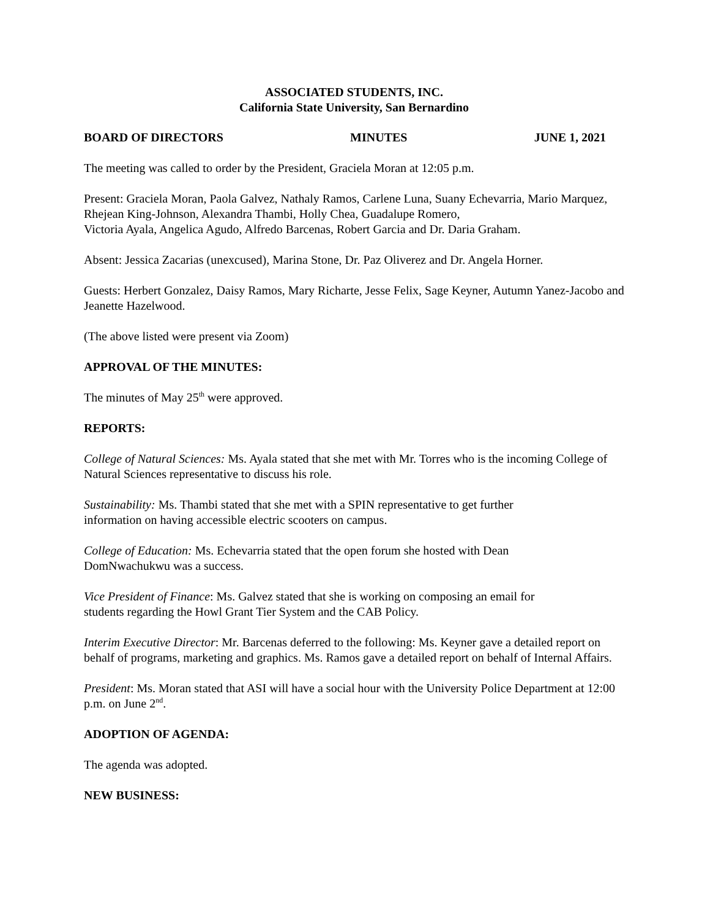ASSOCIATED STUDENTS, INC.
California State University, San Bernardino
BOARD OF DIRECTORS MINUTES JUNE 1, 2021
The meeting was called to order by the President, Graciela Moran at 12:05 p.m.
Present: Graciela Moran, Paola Galvez, Nathaly Ramos, Carlene Luna, Suany Echevarria, Mario Marquez, Rhejean King-Johnson, Alexandra Thambi, Holly Chea, Guadalupe Romero,
Victoria Ayala, Angelica Agudo, Alfredo Barcenas, Robert Garcia and Dr. Daria Graham.
Absent: Jessica Zacarias (unexcused), Marina Stone, Dr. Paz Oliverez and Dr. Angela Horner.
Guests: Herbert Gonzalez, Daisy Ramos, Mary Richarte, Jesse Felix, Sage Keyner, Autumn Yanez-Jacobo and Jeanette Hazelwood.
(The above listed were present via Zoom)
APPROVAL OF THE MINUTES:
The minutes of May 25<sup>th</sup> were approved.
REPORTS:
College of Natural Sciences: Ms. Ayala stated that she met with Mr. Torres who is the incoming College of Natural Sciences representative to discuss his role.
Sustainability: Ms. Thambi stated that she met with a SPIN representative to get further
information on having accessible electric scooters on campus.
College of Education: Ms. Echevarria stated that the open forum she hosted with Dean
DomNwachukwu was a success.
Vice President of Finance: Ms. Galvez stated that she is working on composing an email for
students regarding the Howl Grant Tier System and the CAB Policy.
Interim Executive Director: Mr. Barcenas deferred to the following: Ms. Keyner gave a detailed report on behalf of programs, marketing and graphics. Ms. Ramos gave a detailed report on behalf of Internal Affairs.
President: Ms. Moran stated that ASI will have a social hour with the University Police Department at 12:00 p.m. on June 2<sup>nd</sup>.
ADOPTION OF AGENDA:
The agenda was adopted.
NEW BUSINESS: